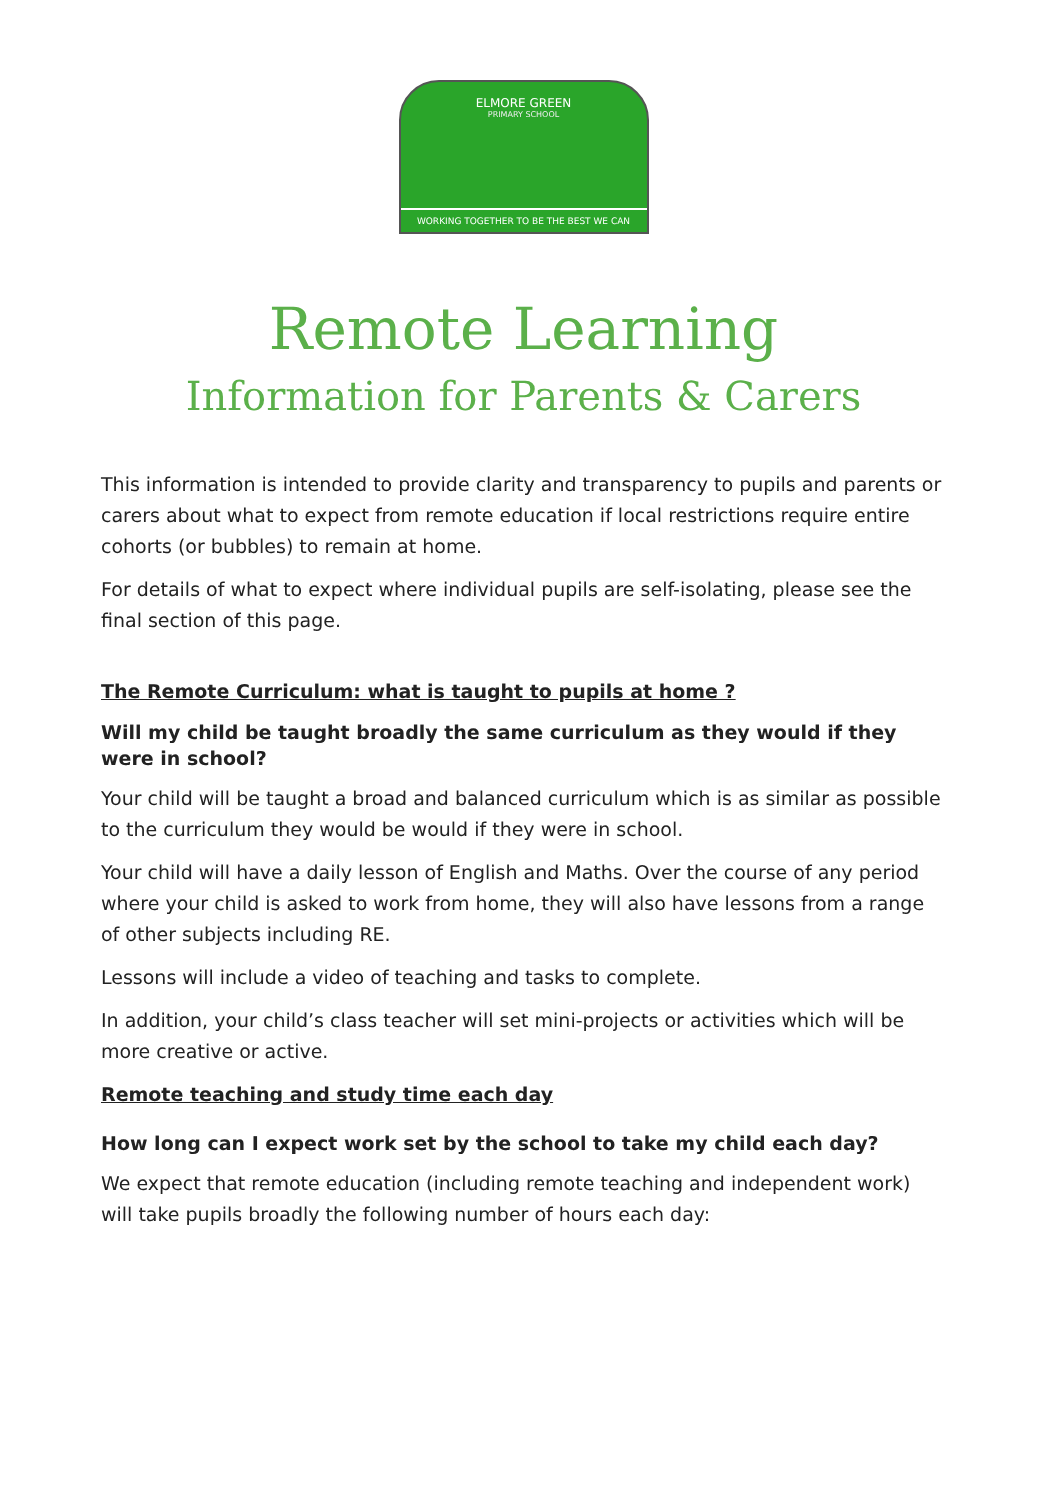ELMORE GREEN
PRIMARY SCHOOL
WORKING TOGETHER TO BE THE BEST WE CAN
Remote Learning
Information for Parents & Carers
This information is intended to provide clarity and transparency to pupils and parents or carers about what to expect from remote education if local restrictions require entire cohorts (or bubbles) to remain at home.
For details of what to expect where individual pupils are self-isolating, please see the final section of this page.
The Remote Curriculum: what is taught to pupils at home ?
Will my child be taught broadly the same curriculum as they would if they were in school?
Your child will be taught a broad and balanced curriculum which is as similar as possible to the curriculum they would be would if they were in school.
Your child will have a daily lesson of English and Maths. Over the course of any period where your child is asked to work from home, they will also have lessons from a range of other subjects including RE.
Lessons will include a video of teaching and tasks to complete.
In addition, your child’s class teacher will set mini-projects or activities which will be more creative or active.
Remote teaching and study time each day
How long can I expect work set by the school to take my child each day?
We expect that remote education (including remote teaching and independent work) will take pupils broadly the following number of hours each day: